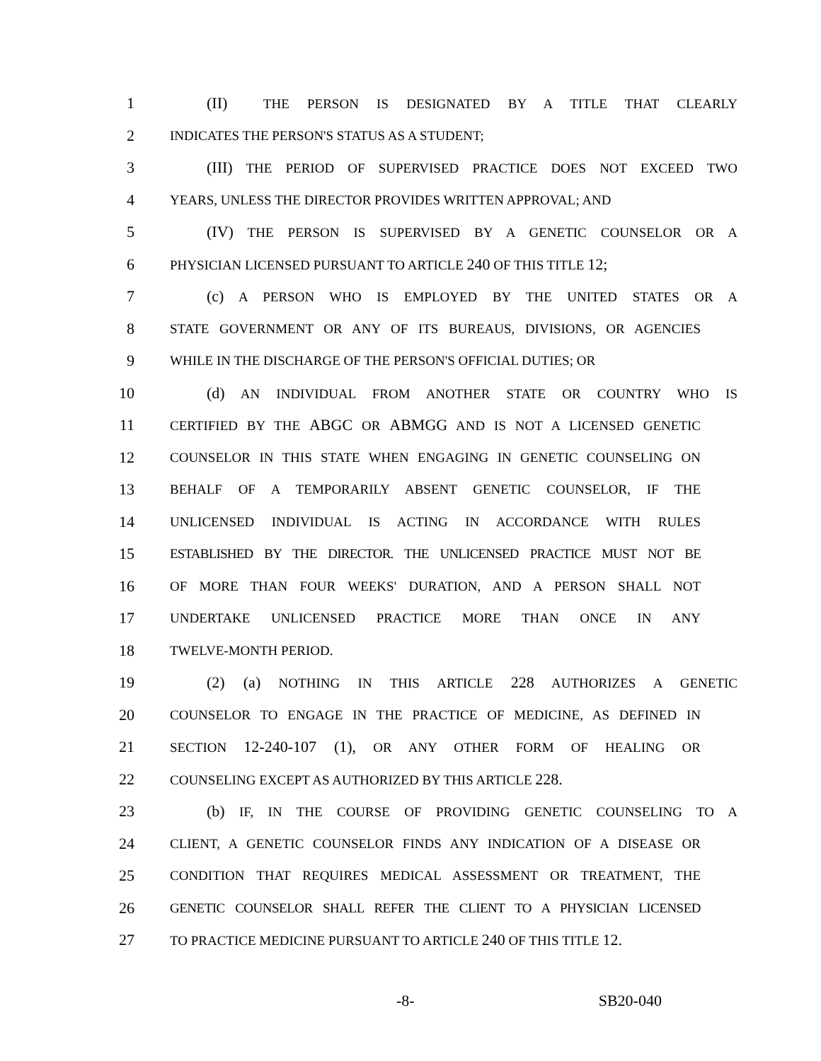1 (II) THE PERSON IS DESIGNATED BY A TITLE THAT CLEARLY
2
INDICATES THE PERSON'S STATUS AS A STUDENT;
3 (III) THE PERIOD OF SUPERVISED PRACTICE DOES NOT EXCEED TWO
4
YEARS, UNLESS THE DIRECTOR PROVIDES WRITTEN APPROVAL; AND
5 (IV) THE PERSON IS SUPERVISED BY A GENETIC COUNSELOR OR A
6
PHYSICIAN LICENSED PURSUANT TO ARTICLE 240 OF THIS TITLE 12;
7 (c) A PERSON WHO IS EMPLOYED BY THE UNITED STATES OR A
8
STATE GOVERNMENT OR ANY OF ITS BUREAUS, DIVISIONS, OR AGENCIES
9
WHILE IN THE DISCHARGE OF THE PERSON'S OFFICIAL DUTIES; OR
10 (d) AN INDIVIDUAL FROM ANOTHER STATE OR COUNTRY WHO IS
11
CERTIFIED BY THE ABGC OR ABMGG AND IS NOT A LICENSED GENETIC
12
COUNSELOR IN THIS STATE WHEN ENGAGING IN GENETIC COUNSELING ON
13
BEHALF OF A TEMPORARILY ABSENT GENETIC COUNSELOR, IF THE
14
UNLICENSED INDIVIDUAL IS ACTING IN ACCORDANCE WITH RULES
15
ESTABLISHED BY THE DIRECTOR. THE UNLICENSED PRACTICE MUST NOT BE
16
OF MORE THAN FOUR WEEKS' DURATION, AND A PERSON SHALL NOT
17
UNDERTAKE UNLICENSED PRACTICE MORE THAN ONCE IN ANY
18
TWELVE-MONTH PERIOD.
19 (2) (a) NOTHING IN THIS ARTICLE 228 AUTHORIZES A GENETIC
20
COUNSELOR TO ENGAGE IN THE PRACTICE OF MEDICINE, AS DEFINED IN
21
SECTION 12-240-107 (1), OR ANY OTHER FORM OF HEALING OR
22
COUNSELING EXCEPT AS AUTHORIZED BY THIS ARTICLE 228.
23 (b) IF, IN THE COURSE OF PROVIDING GENETIC COUNSELING TO A
24
CLIENT, A GENETIC COUNSELOR FINDS ANY INDICATION OF A DISEASE OR
25
CONDITION THAT REQUIRES MEDICAL ASSESSMENT OR TREATMENT, THE
26
GENETIC COUNSELOR SHALL REFER THE CLIENT TO A PHYSICIAN LICENSED
27
TO PRACTICE MEDICINE PURSUANT TO ARTICLE 240 OF THIS TITLE 12.
-8- SB20-040